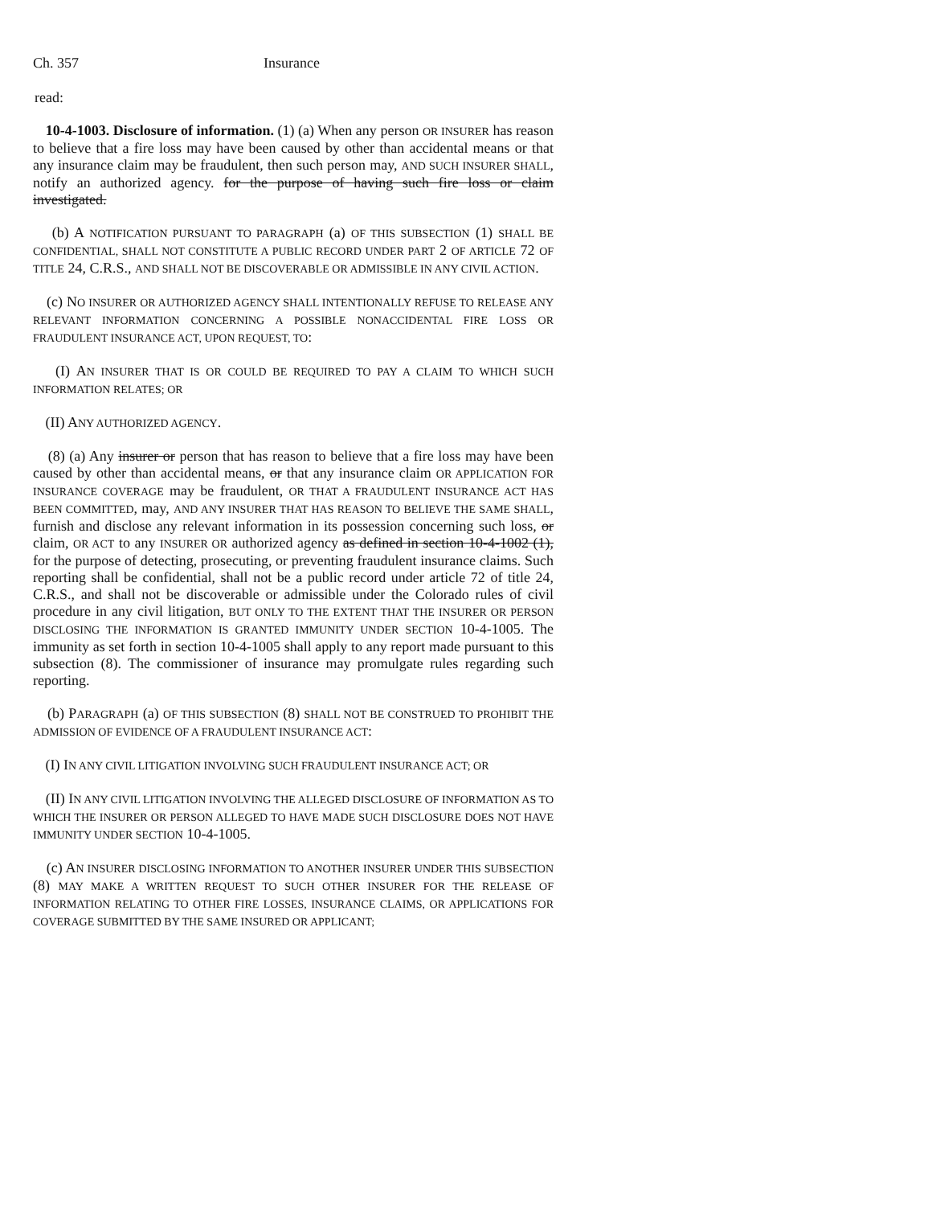Ch. 357 Insurance
read:
10-4-1003. Disclosure of information. (1) (a) When any person OR INSURER has reason to believe that a fire loss may have been caused by other than accidental means or that any insurance claim may be fraudulent, then such person may, AND SUCH INSURER SHALL, notify an authorized agency. for the purpose of having such fire loss or claim investigated.
(b) A NOTIFICATION PURSUANT TO PARAGRAPH (a) OF THIS SUBSECTION (1) SHALL BE CONFIDENTIAL, SHALL NOT CONSTITUTE A PUBLIC RECORD UNDER PART 2 OF ARTICLE 72 OF TITLE 24, C.R.S., AND SHALL NOT BE DISCOVERABLE OR ADMISSIBLE IN ANY CIVIL ACTION.
(c) NO INSURER OR AUTHORIZED AGENCY SHALL INTENTIONALLY REFUSE TO RELEASE ANY RELEVANT INFORMATION CONCERNING A POSSIBLE NONACCIDENTAL FIRE LOSS OR FRAUDULENT INSURANCE ACT, UPON REQUEST, TO:
(I) AN INSURER THAT IS OR COULD BE REQUIRED TO PAY A CLAIM TO WHICH SUCH INFORMATION RELATES; OR
(II) ANY AUTHORIZED AGENCY.
(8) (a) Any insurer or person that has reason to believe that a fire loss may have been caused by other than accidental means, or that any insurance claim OR APPLICATION FOR INSURANCE COVERAGE may be fraudulent, OR THAT A FRAUDULENT INSURANCE ACT HAS BEEN COMMITTED, may, AND ANY INSURER THAT HAS REASON TO BELIEVE THE SAME SHALL, furnish and disclose any relevant information in its possession concerning such loss, or claim, OR ACT to any INSURER OR authorized agency as defined in section 10-4-1002 (1), for the purpose of detecting, prosecuting, or preventing fraudulent insurance claims. Such reporting shall be confidential, shall not be a public record under article 72 of title 24, C.R.S., and shall not be discoverable or admissible under the Colorado rules of civil procedure in any civil litigation, BUT ONLY TO THE EXTENT THAT THE INSURER OR PERSON DISCLOSING THE INFORMATION IS GRANTED IMMUNITY UNDER SECTION 10-4-1005. The immunity as set forth in section 10-4-1005 shall apply to any report made pursuant to this subsection (8). The commissioner of insurance may promulgate rules regarding such reporting.
(b) PARAGRAPH (a) OF THIS SUBSECTION (8) SHALL NOT BE CONSTRUED TO PROHIBIT THE ADMISSION OF EVIDENCE OF A FRAUDULENT INSURANCE ACT:
(I) IN ANY CIVIL LITIGATION INVOLVING SUCH FRAUDULENT INSURANCE ACT; OR
(II) IN ANY CIVIL LITIGATION INVOLVING THE ALLEGED DISCLOSURE OF INFORMATION AS TO WHICH THE INSURER OR PERSON ALLEGED TO HAVE MADE SUCH DISCLOSURE DOES NOT HAVE IMMUNITY UNDER SECTION 10-4-1005.
(c) AN INSURER DISCLOSING INFORMATION TO ANOTHER INSURER UNDER THIS SUBSECTION (8) MAY MAKE A WRITTEN REQUEST TO SUCH OTHER INSURER FOR THE RELEASE OF INFORMATION RELATING TO OTHER FIRE LOSSES, INSURANCE CLAIMS, OR APPLICATIONS FOR COVERAGE SUBMITTED BY THE SAME INSURED OR APPLICANT;